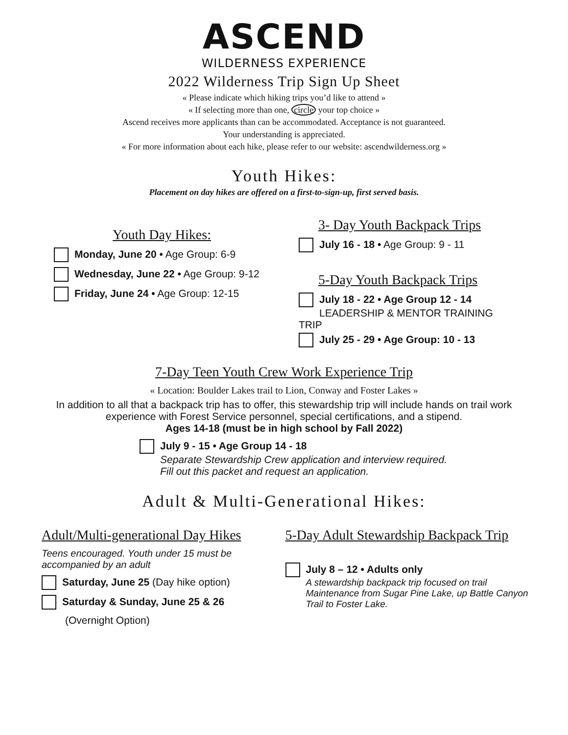ASCEND
WILDERNESS EXPERIENCE
2022 Wilderness Trip Sign Up Sheet
« Please indicate which hiking trips you’d like to attend »
« If selecting more than one, circle your top choice »
Ascend receives more applicants than can be accommodated. Acceptance is not guaranteed.
Your understanding is appreciated.
« For more information about each hike, please refer to our website: ascendwilderness.org »
Youth Hikes:
Placement on day hikes are offered on a first-to-sign-up, first served basis.
Youth Day Hikes:
Monday, June 20 • Age Group: 6-9
Wednesday, June 22 • Age Group: 9-12
Friday, June 24 • Age Group: 12-15
3- Day Youth Backpack Trips
July 16 - 18 • Age Group: 9 - 11
5-Day Youth Backpack Trips
July 18 - 22 • Age Group 12 - 14
LEADERSHIP & MENTOR TRAINING TRIP
July 25 - 29 • Age Group: 10 - 13
7-Day Teen Youth Crew Work Experience Trip
« Location: Boulder Lakes trail to Lion, Conway and Foster Lakes »
In addition to all that a backpack trip has to offer, this stewardship trip will include hands on trail work experience with Forest Service personnel, special certifications, and a stipend.
Ages 14-18 (must be in high school by Fall 2022)
July 9 - 15 • Age Group 14 - 18
Separate Stewardship Crew application and interview required.
Fill out this packet and request an application.
Adult & Multi-Generational Hikes:
Adult/Multi-generational Day Hikes
Teens encouraged. Youth under 15 must be accompanied by an adult
Saturday, June 25 (Day hike option)
Saturday & Sunday, June 25 & 26
(Overnight Option)
5-Day Adult Stewardship Backpack Trip
July 8 – 12 • Adults only
A stewardship backpack trip focused on trail Maintenance from Sugar Pine Lake, up Battle Canyon Trail to Foster Lake.